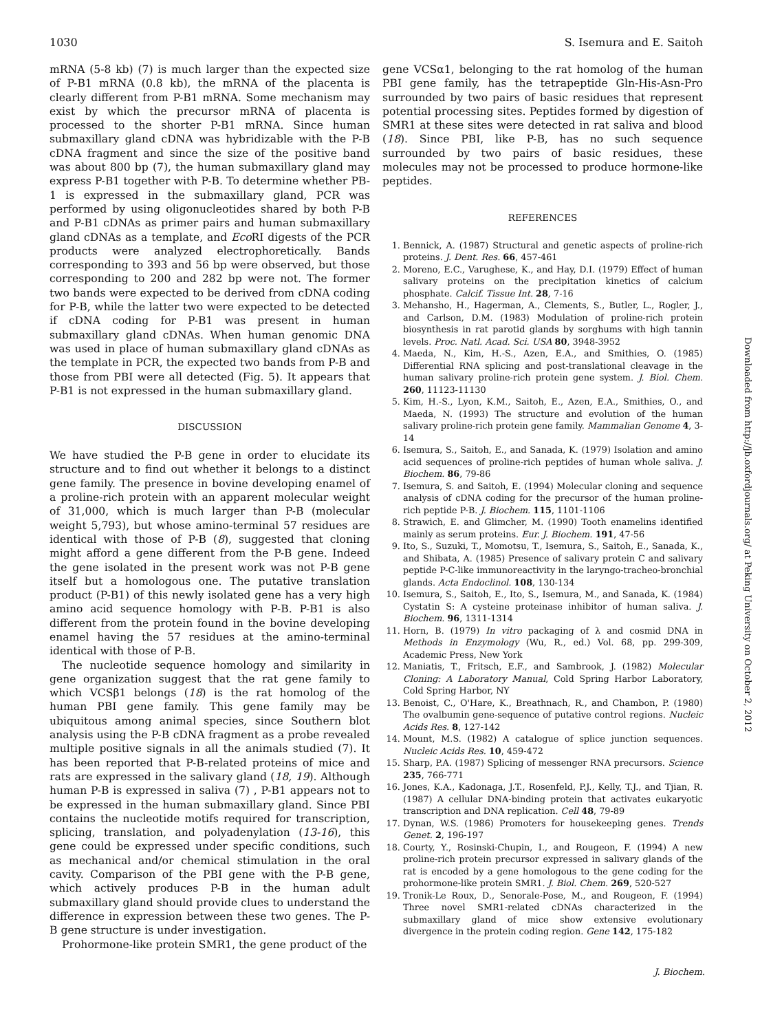1030 S. Isemura and E. Saitoh
mRNA (5-8 kb) (7) is much larger than the expected size of P-B1 mRNA (0.8 kb), the mRNA of the placenta is clearly different from P-B1 mRNA. Some mechanism may exist by which the precursor mRNA of placenta is processed to the shorter P-B1 mRNA. Since human submaxillary gland cDNA was hybridizable with the P-B cDNA fragment and since the size of the positive band was about 800 bp (7), the human submaxillary gland may express P-B1 together with P-B. To determine whether PB-1 is expressed in the submaxillary gland, PCR was performed by using oligonucleotides shared by both P-B and P-B1 cDNAs as primer pairs and human submaxillary gland cDNAs as a template, and Eco RI digests of the PCR products were analyzed electrophoretically. Bands corresponding to 393 and 56 bp were observed, but those corresponding to 200 and 282 bp were not. The former two bands were expected to be derived from cDNA coding for P-B, while the latter two were expected to be detected if cDNA coding for P-B1 was present in human submaxillary gland cDNAs. When human genomic DNA was used in place of human submaxillary gland cDNAs as the template in PCR, the expected two bands from P-B and those from PBI were all detected (Fig. 5). It appears that P-B1 is not expressed in the human submaxillary gland.
DISCUSSION
We have studied the P-B gene in order to elucidate its structure and to find out whether it belongs to a distinct gene family. The presence in bovine developing enamel of a proline-rich protein with an apparent molecular weight of 31,000, which is much larger than P-B (molecular weight 5,793), but whose amino-terminal 57 residues are identical with those of P-B (8), suggested that cloning might afford a gene different from the P-B gene. Indeed the gene isolated in the present work was not P-B gene itself but a homologous one. The putative translation product (P-B1) of this newly isolated gene has a very high amino acid sequence homology with P-B. P-B1 is also different from the protein found in the bovine developing enamel having the 57 residues at the amino-terminal identical with those of P-B.
The nucleotide sequence homology and similarity in gene organization suggest that the rat gene family to which VCSβ1 belongs (18) is the rat homolog of the human PBI gene family. This gene family may be ubiquitous among animal species, since Southern blot analysis using the P-B cDNA fragment as a probe revealed multiple positive signals in all the animals studied (7). It has been reported that P-B-related proteins of mice and rats are expressed in the salivary gland (18, 19). Although human P-B is expressed in saliva (7) , P-B1 appears not to be expressed in the human submaxillary gland. Since PBI contains the nucleotide motifs required for transcription, splicing, translation, and polyadenylation (13-16), this gene could be expressed under specific conditions, such as mechanical and/or chemical stimulation in the oral cavity. Comparison of the PBI gene with the P-B gene, which actively produces P-B in the human adult submaxillary gland should provide clues to understand the difference in expression between these two genes. The P-B gene structure is under investigation.
Prohormone-like protein SMR1, the gene product of the
gene VCSα1, belonging to the rat homolog of the human PBI gene family, has the tetrapeptide Gln-His-Asn-Pro surrounded by two pairs of basic residues that represent potential processing sites. Peptides formed by digestion of SMR1 at these sites were detected in rat saliva and blood (18). Since PBI, like P-B, has no such sequence surrounded by two pairs of basic residues, these molecules may not be processed to produce hormone-like peptides.
REFERENCES
1. Bennick, A. (1987) Structural and genetic aspects of proline-rich proteins. J. Dent. Res. 66, 457-461
2. Moreno, E.C., Varughese, K., and Hay, D.I. (1979) Effect of human salivary proteins on the precipitation kinetics of calcium phosphate. Calcif. Tissue Int. 28, 7-16
3. Mehansho, H., Hagerman, A., Clements, S., Butler, L., Rogler, J., and Carlson, D.M. (1983) Modulation of proline-rich protein biosynthesis in rat parotid glands by sorghums with high tannin levels. Proc. Natl. Acad. Sci. USA 80, 3948-3952
4. Maeda, N., Kim, H.-S., Azen, E.A., and Smithies, O. (1985) Differential RNA splicing and post-translational cleavage in the human salivary proline-rich protein gene system. J. Biol. Chem. 260, 11123-11130
5. Kim, H.-S., Lyon, K.M., Saitoh, E., Azen, E.A., Smithies, O., and Maeda, N. (1993) The structure and evolution of the human salivary proline-rich protein gene family. Mammalian Genome 4, 3-14
6. Isemura, S., Saitoh, E., and Sanada, K. (1979) Isolation and amino acid sequences of proline-rich peptides of human whole saliva. J. Biochem. 86, 79-86
7. Isemura, S. and Saitoh, E. (1994) Molecular cloning and sequence analysis of cDNA coding for the precursor of the human proline-rich peptide P-B. J. Biochem. 115, 1101-1106
8. Strawich, E. and Glimcher, M. (1990) Tooth enamelins identified mainly as serum proteins. Eur. J. Biochem. 191, 47-56
9. Ito, S., Suzuki, T., Momotsu, T., Isemura, S., Saitoh, E., Sanada, K., and Shibata, A. (1985) Presence of salivary protein C and salivary peptide P-C-like immunoreactivity in the laryngo-tracheo-bronchial glands. Acta Endoclinol. 108, 130-134
10. Isemura, S., Saitoh, E., Ito, S., Isemura, M., and Sanada, K. (1984) Cystatin S: A cysteine proteinase inhibitor of human saliva. J. Biochem. 96, 1311-1314
11. Horn, B. (1979) In vitro packaging of λ and cosmid DNA in Methods in Enzymology (Wu, R., ed.) Vol. 68, pp. 299-309, Academic Press, New York
12. Maniatis, T., Fritsch, E.F., and Sambrook, J. (1982) Molecular Cloning: A Laboratory Manual, Cold Spring Harbor Laboratory, Cold Spring Harbor, NY
13. Benoist, C., O'Hare, K., Breathnach, R., and Chambon, P. (1980) The ovalbumin gene-sequence of putative control regions. Nucleic Acids Res. 8, 127-142
14. Mount, M.S. (1982) A catalogue of splice junction sequences. Nucleic Acids Res. 10, 459-472
15. Sharp, P.A. (1987) Splicing of messenger RNA precursors. Science 235, 766-771
16. Jones, K.A., Kadonaga, J.T., Rosenfeld, P.J., Kelly, T.J., and Tjian, R. (1987) A cellular DNA-binding protein that activates eukaryotic transcription and DNA replication. Cell 48, 79-89
17. Dynan, W.S. (1986) Promoters for housekeeping genes. Trends Genet. 2, 196-197
18. Courty, Y., Rosinski-Chupin, I., and Rougeon, F. (1994) A new proline-rich protein precursor expressed in salivary glands of the rat is encoded by a gene homologous to the gene coding for the prohormone-like protein SMR1. J. Biol. Chem. 269, 520-527
19. Tronik-Le Roux, D., Senorale-Pose, M., and Rougeon, F. (1994) Three novel SMR1-related cDNAs characterized in the submaxillary gland of mice show extensive evolutionary divergence in the protein coding region. Gene 142, 175-182
Downloaded from http://jb.oxfordjournals.org/ at Peking University on October 2, 2012
J. Biochem.